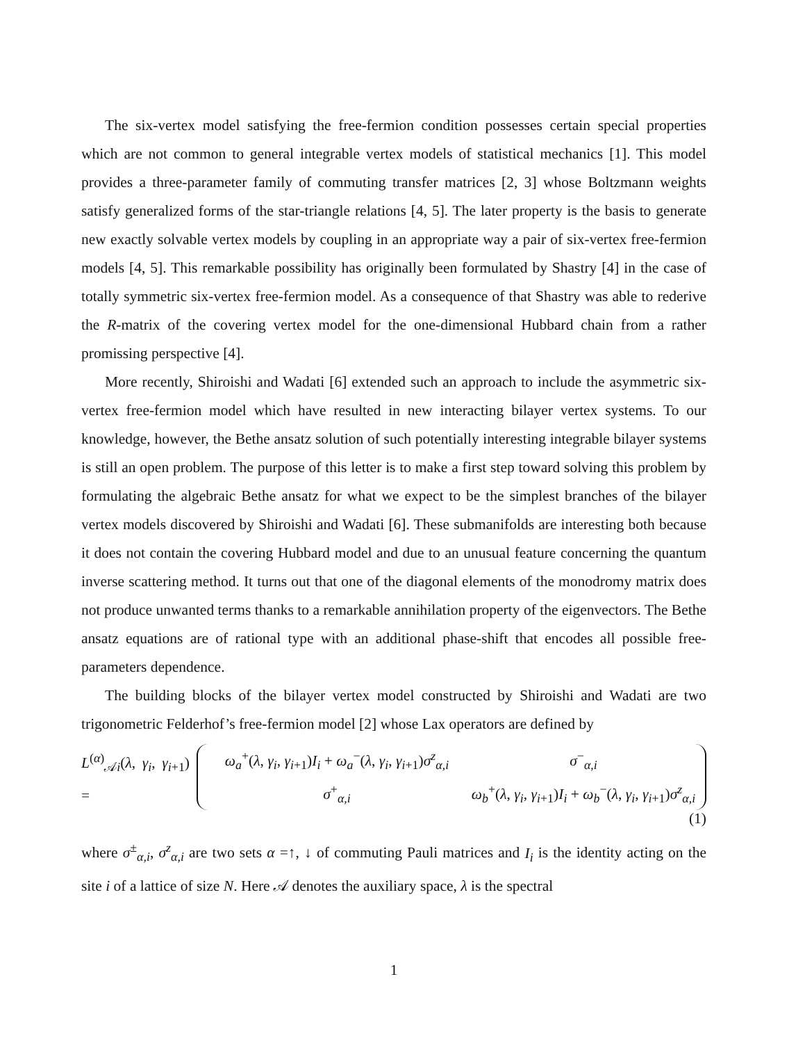The six-vertex model satisfying the free-fermion condition possesses certain special properties which are not common to general integrable vertex models of statistical mechanics [1]. This model provides a three-parameter family of commuting transfer matrices [2, 3] whose Boltzmann weights satisfy generalized forms of the star-triangle relations [4, 5]. The later property is the basis to generate new exactly solvable vertex models by coupling in an appropriate way a pair of six-vertex free-fermion models [4, 5]. This remarkable possibility has originally been formulated by Shastry [4] in the case of totally symmetric six-vertex free-fermion model. As a consequence of that Shastry was able to rederive the R-matrix of the covering vertex model for the one-dimensional Hubbard chain from a rather promissing perspective [4].
More recently, Shiroishi and Wadati [6] extended such an approach to include the asymmetric six-vertex free-fermion model which have resulted in new interacting bilayer vertex systems. To our knowledge, however, the Bethe ansatz solution of such potentially interesting integrable bilayer systems is still an open problem. The purpose of this letter is to make a first step toward solving this problem by formulating the algebraic Bethe ansatz for what we expect to be the simplest branches of the bilayer vertex models discovered by Shiroishi and Wadati [6]. These submanifolds are interesting both because it does not contain the covering Hubbard model and due to an unusual feature concerning the quantum inverse scattering method. It turns out that one of the diagonal elements of the monodromy matrix does not produce unwanted terms thanks to a remarkable annihilation property of the eigenvectors. The Bethe ansatz equations are of rational type with an additional phase-shift that encodes all possible free-parameters dependence.
The building blocks of the bilayer vertex model constructed by Shiroishi and Wadati are two trigonometric Felderhof’s free-fermion model [2] whose Lax operators are defined by
L<sup>(α)</sup><sub>𝒜i</sub>(λ, γ<sub>i</sub>, γ<sub>i+1</sub>) =
ω<sub>a</sub><sup>+</sup>(λ, γ<sub>i</sub>, γ<sub>i+1</sub>)I<sub>i</sub> + ω<sub>a</sub><sup>−</sup>(λ, γ<sub>i</sub>, γ<sub>i+1</sub>)σ<sup>z</sup><sub>α,i</sub>
σ<sup>−</sup><sub>α,i</sub>
σ<sup>+</sup><sub>α,i</sub>
ω<sub>b</sub><sup>+</sup>(λ, γ<sub>i</sub>, γ<sub>i+1</sub>)I<sub>i</sub> + ω<sub>b</sub><sup>−</sup>(λ, γ<sub>i</sub>, γ<sub>i+1</sub>)σ<sup>z</sup><sub>α,i</sub>
(1)
where σ<sup>±</sup><sub>α,i</sub>, σ<sup>z</sup><sub>α,i</sub> are two sets α =↑, ↓ of commuting Pauli matrices and I<sub>i</sub> is the identity acting on the site i of a lattice of size N. Here 𝒜 denotes the auxiliary space, λ is the spectral
1